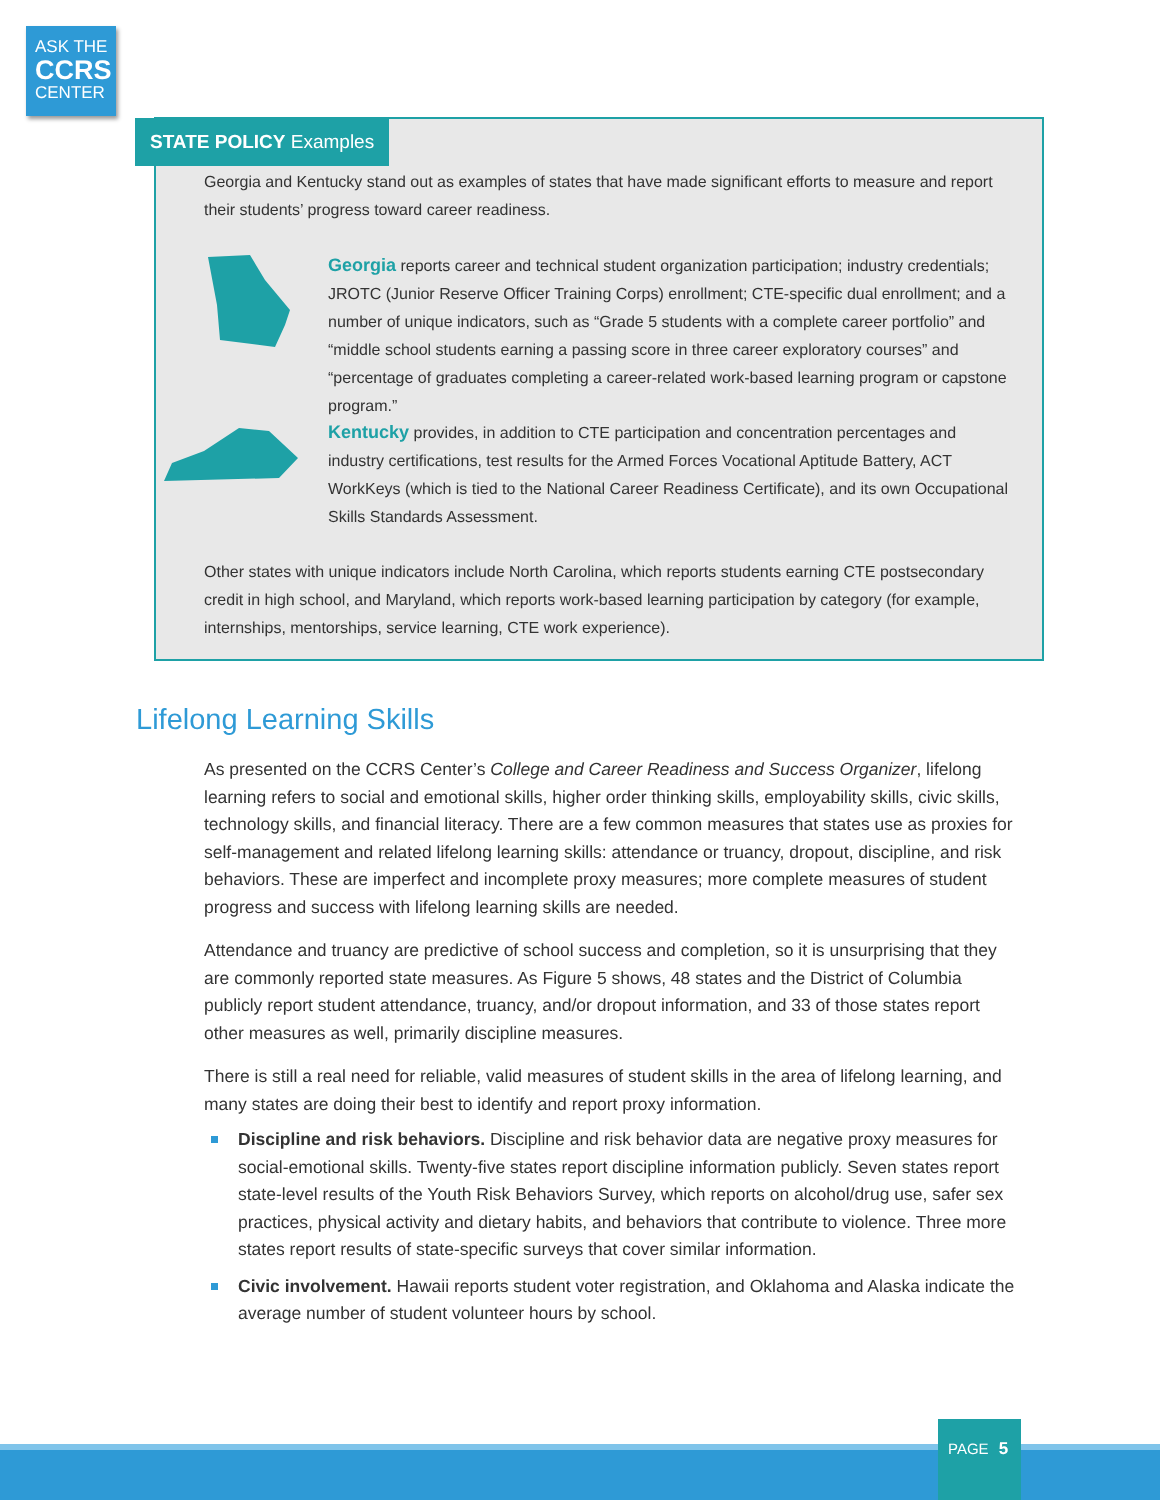ASK THE
CCRS
CENTER
STATE POLICY Examples
Georgia and Kentucky stand out as examples of states that have made significant efforts to measure and report their students’ progress toward career readiness.
Georgia reports career and technical student organization participation; industry credentials; JROTC (Junior Reserve Officer Training Corps) enrollment; CTE-specific dual enrollment; and a number of unique indicators, such as “Grade 5 students with a complete career portfolio” and “middle school students earning a passing score in three career exploratory courses” and “percentage of graduates completing a career-related work-based learning program or capstone program.”
Kentucky provides, in addition to CTE participation and concentration percentages and industry certifications, test results for the Armed Forces Vocational Aptitude Battery, ACT WorkKeys (which is tied to the National Career Readiness Certificate), and its own Occupational Skills Standards Assessment.
Other states with unique indicators include North Carolina, which reports students earning CTE postsecondary credit in high school, and Maryland, which reports work-based learning participation by category (for example, internships, mentorships, service learning, CTE work experience).
Lifelong Learning Skills
As presented on the CCRS Center’s College and Career Readiness and Success Organizer, lifelong learning refers to social and emotional skills, higher order thinking skills, employability skills, civic skills, technology skills, and financial literacy. There are a few common measures that states use as proxies for self-management and related lifelong learning skills: attendance or truancy, dropout, discipline, and risk behaviors. These are imperfect and incomplete proxy measures; more complete measures of student progress and success with lifelong learning skills are needed.
Attendance and truancy are predictive of school success and completion, so it is unsurprising that they are commonly reported state measures. As Figure 5 shows, 48 states and the District of Columbia publicly report student attendance, truancy, and/or dropout information, and 33 of those states report other measures as well, primarily discipline measures.
There is still a real need for reliable, valid measures of student skills in the area of lifelong learning, and many states are doing their best to identify and report proxy information.
Discipline and risk behaviors. Discipline and risk behavior data are negative proxy measures for social-emotional skills. Twenty-five states report discipline information publicly. Seven states report state-level results of the Youth Risk Behaviors Survey, which reports on alcohol/drug use, safer sex practices, physical activity and dietary habits, and behaviors that contribute to violence. Three more states report results of state-specific surveys that cover similar information.
Civic involvement. Hawaii reports student voter registration, and Oklahoma and Alaska indicate the average number of student volunteer hours by school.
PAGE 5